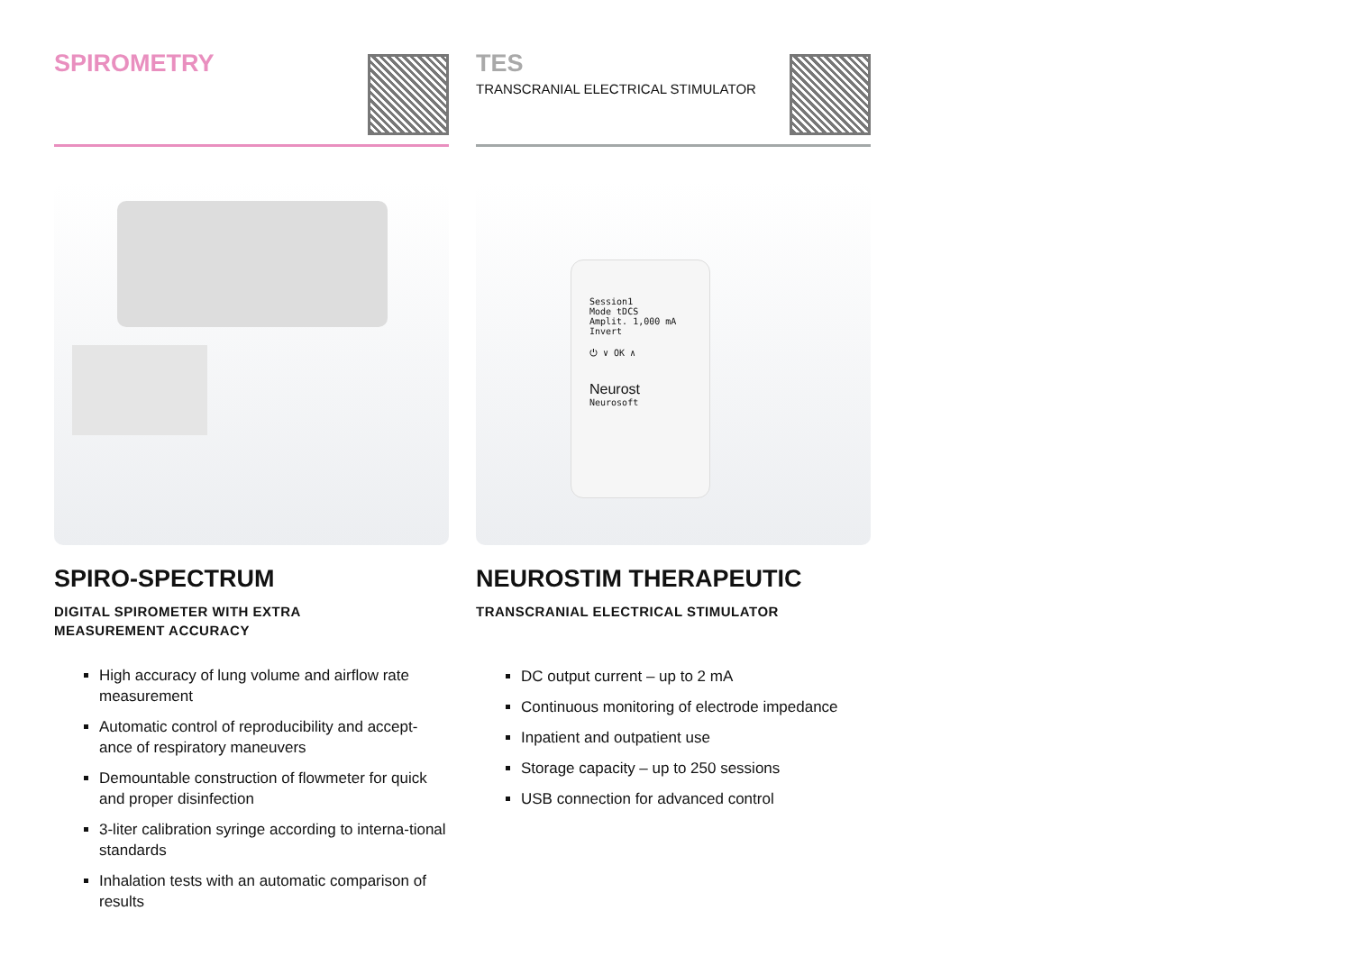SPIROMETRY
SPIRO-SPECTRUM
DIGITAL SPIROMETER WITH EXTRA
MEASUREMENT ACCURACY
High accuracy of lung volume and airflow rate measurement
Automatic control of reproducibility and accept-ance of respiratory maneuvers
Demountable construction of flowmeter for quick and proper disinfection
3-liter calibration syringe according to interna-tional standards
Inhalation tests with an automatic comparison of results
TES
TRANSCRANIAL ELECTRICAL STIMULATOR
Session1
Mode tDCS
Amplit. 1,000 mA
Invert
⏻ ∨ OK ∧
Neurost
Neurosoft
NEUROSTIM THERAPEUTIC
TRANSCRANIAL ELECTRICAL STIMULATOR
DC output current – up to 2 mA
Continuous monitoring of electrode impedance
Inpatient and outpatient use
Storage capacity – up to 250 sessions
USB connection for advanced control